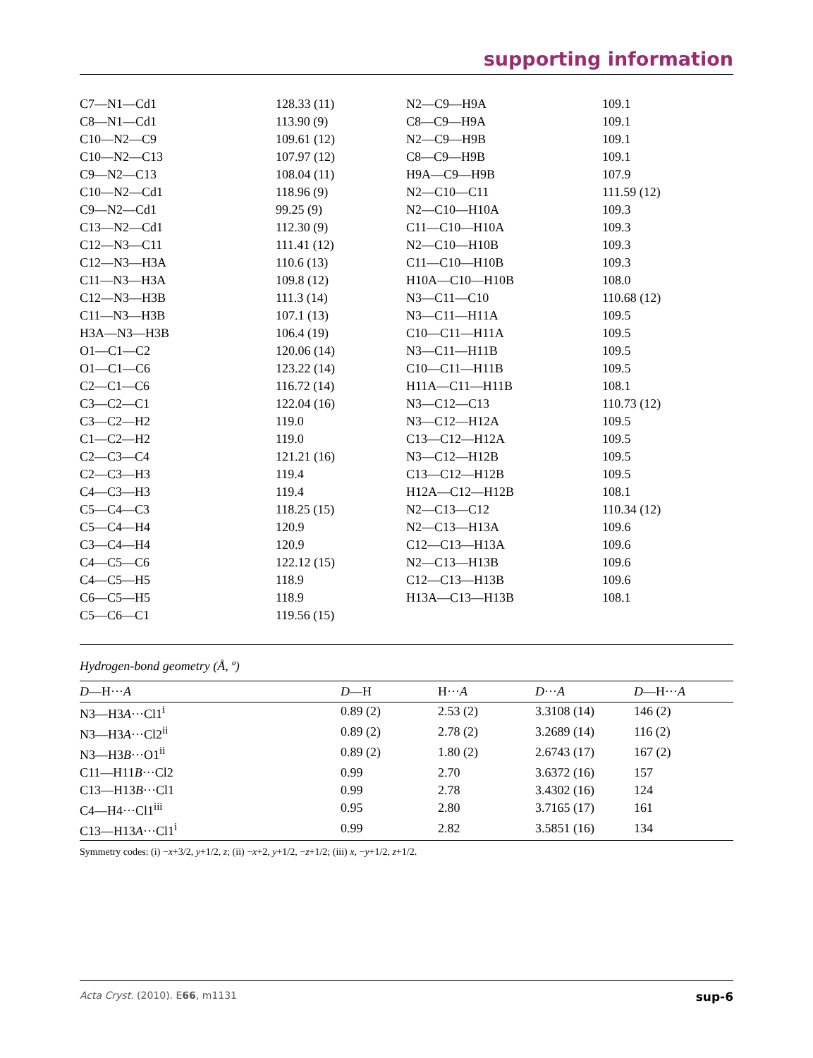supporting information
| C7—N1—Cd1 | 128.33 (11) | N2—C9—H9A | 109.1 |
| C8—N1—Cd1 | 113.90 (9) | C8—C9—H9A | 109.1 |
| C10—N2—C9 | 109.61 (12) | N2—C9—H9B | 109.1 |
| C10—N2—C13 | 107.97 (12) | C8—C9—H9B | 109.1 |
| C9—N2—C13 | 108.04 (11) | H9A—C9—H9B | 107.9 |
| C10—N2—Cd1 | 118.96 (9) | N2—C10—C11 | 111.59 (12) |
| C9—N2—Cd1 | 99.25 (9) | N2—C10—H10A | 109.3 |
| C13—N2—Cd1 | 112.30 (9) | C11—C10—H10A | 109.3 |
| C12—N3—C11 | 111.41 (12) | N2—C10—H10B | 109.3 |
| C12—N3—H3A | 110.6 (13) | C11—C10—H10B | 109.3 |
| C11—N3—H3A | 109.8 (12) | H10A—C10—H10B | 108.0 |
| C12—N3—H3B | 111.3 (14) | N3—C11—C10 | 110.68 (12) |
| C11—N3—H3B | 107.1 (13) | N3—C11—H11A | 109.5 |
| H3A—N3—H3B | 106.4 (19) | C10—C11—H11A | 109.5 |
| O1—C1—C2 | 120.06 (14) | N3—C11—H11B | 109.5 |
| O1—C1—C6 | 123.22 (14) | C10—C11—H11B | 109.5 |
| C2—C1—C6 | 116.72 (14) | H11A—C11—H11B | 108.1 |
| C3—C2—C1 | 122.04 (16) | N3—C12—C13 | 110.73 (12) |
| C3—C2—H2 | 119.0 | N3—C12—H12A | 109.5 |
| C1—C2—H2 | 119.0 | C13—C12—H12A | 109.5 |
| C2—C3—C4 | 121.21 (16) | N3—C12—H12B | 109.5 |
| C2—C3—H3 | 119.4 | C13—C12—H12B | 109.5 |
| C4—C3—H3 | 119.4 | H12A—C12—H12B | 108.1 |
| C5—C4—C3 | 118.25 (15) | N2—C13—C12 | 110.34 (12) |
| C5—C4—H4 | 120.9 | N2—C13—H13A | 109.6 |
| C3—C4—H4 | 120.9 | C12—C13—H13A | 109.6 |
| C4—C5—C6 | 122.12 (15) | N2—C13—H13B | 109.6 |
| C4—C5—H5 | 118.9 | C12—C13—H13B | 109.6 |
| C6—C5—H5 | 118.9 | H13A—C13—H13B | 108.1 |
| C5—C6—C1 | 119.56 (15) | | |
Hydrogen-bond geometry (Å, º)
| D —H··· A | D —H | H··· A | D ··· A | D —H··· A |
| --- | --- | --- | --- | --- |
| N3—H3 A ···Cl1<sup>i</sup> | 0.89 (2) | 2.53 (2) | 3.3108 (14) | 146 (2) |
| N3—H3 A ···Cl2<sup>ii</sup> | 0.89 (2) | 2.78 (2) | 3.2689 (14) | 116 (2) |
| N3—H3 B ···O1<sup>ii</sup> | 0.89 (2) | 1.80 (2) | 2.6743 (17) | 167 (2) |
| C11—H11 B ···Cl2 | 0.99 | 2.70 | 3.6372 (16) | 157 |
| C13—H13 B ···Cl1 | 0.99 | 2.78 | 3.4302 (16) | 124 |
| C4—H4···Cl1<sup>iii</sup> | 0.95 | 2.80 | 3.7165 (17) | 161 |
| C13—H13 A ···Cl1<sup>i</sup> | 0.99 | 2.82 | 3.5851 (16) | 134 |
Symmetry codes: (i) −x+3/2, y+1/2, z; (ii) −x+2, y+1/2, −z+1/2; (iii) x, −y+1/2, z+1/2.
Acta Cryst. (2010). E66, m1131 sup-6